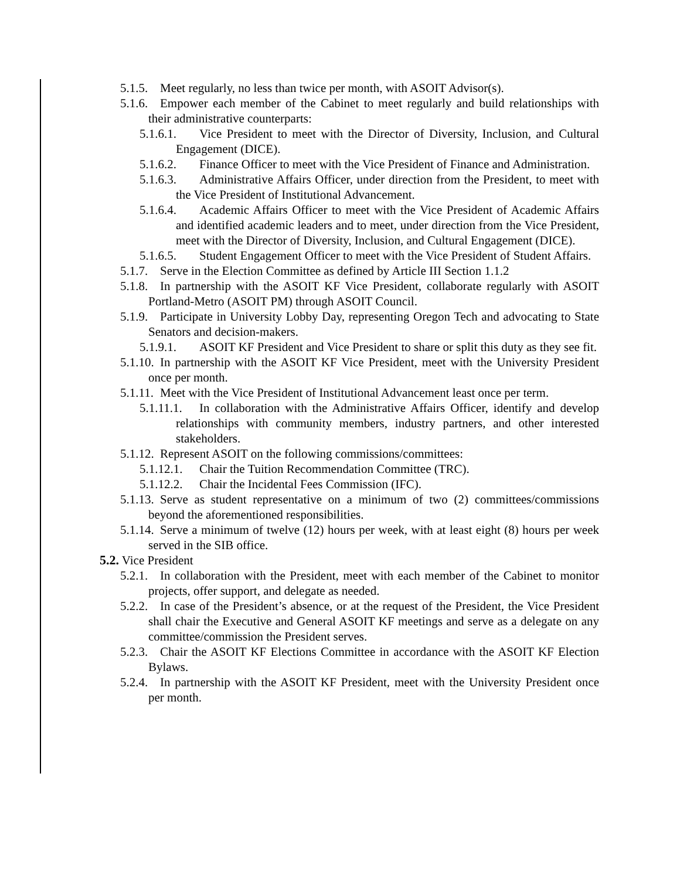5.1.5. Meet regularly, no less than twice per month, with ASOIT Advisor(s).
5.1.6. Empower each member of the Cabinet to meet regularly and build relationships with their administrative counterparts:
5.1.6.1. Vice President to meet with the Director of Diversity, Inclusion, and Cultural Engagement (DICE).
5.1.6.2. Finance Officer to meet with the Vice President of Finance and Administration.
5.1.6.3. Administrative Affairs Officer, under direction from the President, to meet with the Vice President of Institutional Advancement.
5.1.6.4. Academic Affairs Officer to meet with the Vice President of Academic Affairs and identified academic leaders and to meet, under direction from the Vice President, meet with the Director of Diversity, Inclusion, and Cultural Engagement (DICE).
5.1.6.5. Student Engagement Officer to meet with the Vice President of Student Affairs.
5.1.7. Serve in the Election Committee as defined by Article III Section 1.1.2
5.1.8. In partnership with the ASOIT KF Vice President, collaborate regularly with ASOIT Portland-Metro (ASOIT PM) through ASOIT Council.
5.1.9. Participate in University Lobby Day, representing Oregon Tech and advocating to State Senators and decision-makers.
5.1.9.1. ASOIT KF President and Vice President to share or split this duty as they see fit.
5.1.10. In partnership with the ASOIT KF Vice President, meet with the University President once per month.
5.1.11. Meet with the Vice President of Institutional Advancement least once per term.
5.1.11.1. In collaboration with the Administrative Affairs Officer, identify and develop relationships with community members, industry partners, and other interested stakeholders.
5.1.12. Represent ASOIT on the following commissions/committees:
5.1.12.1. Chair the Tuition Recommendation Committee (TRC).
5.1.12.2. Chair the Incidental Fees Commission (IFC).
5.1.13. Serve as student representative on a minimum of two (2) committees/commissions beyond the aforementioned responsibilities.
5.1.14. Serve a minimum of twelve (12) hours per week, with at least eight (8) hours per week served in the SIB office.
5.2. Vice President
5.2.1. In collaboration with the President, meet with each member of the Cabinet to monitor projects, offer support, and delegate as needed.
5.2.2. In case of the President’s absence, or at the request of the President, the Vice President shall chair the Executive and General ASOIT KF meetings and serve as a delegate on any committee/commission the President serves.
5.2.3. Chair the ASOIT KF Elections Committee in accordance with the ASOIT KF Election Bylaws.
5.2.4. In partnership with the ASOIT KF President, meet with the University President once per month.